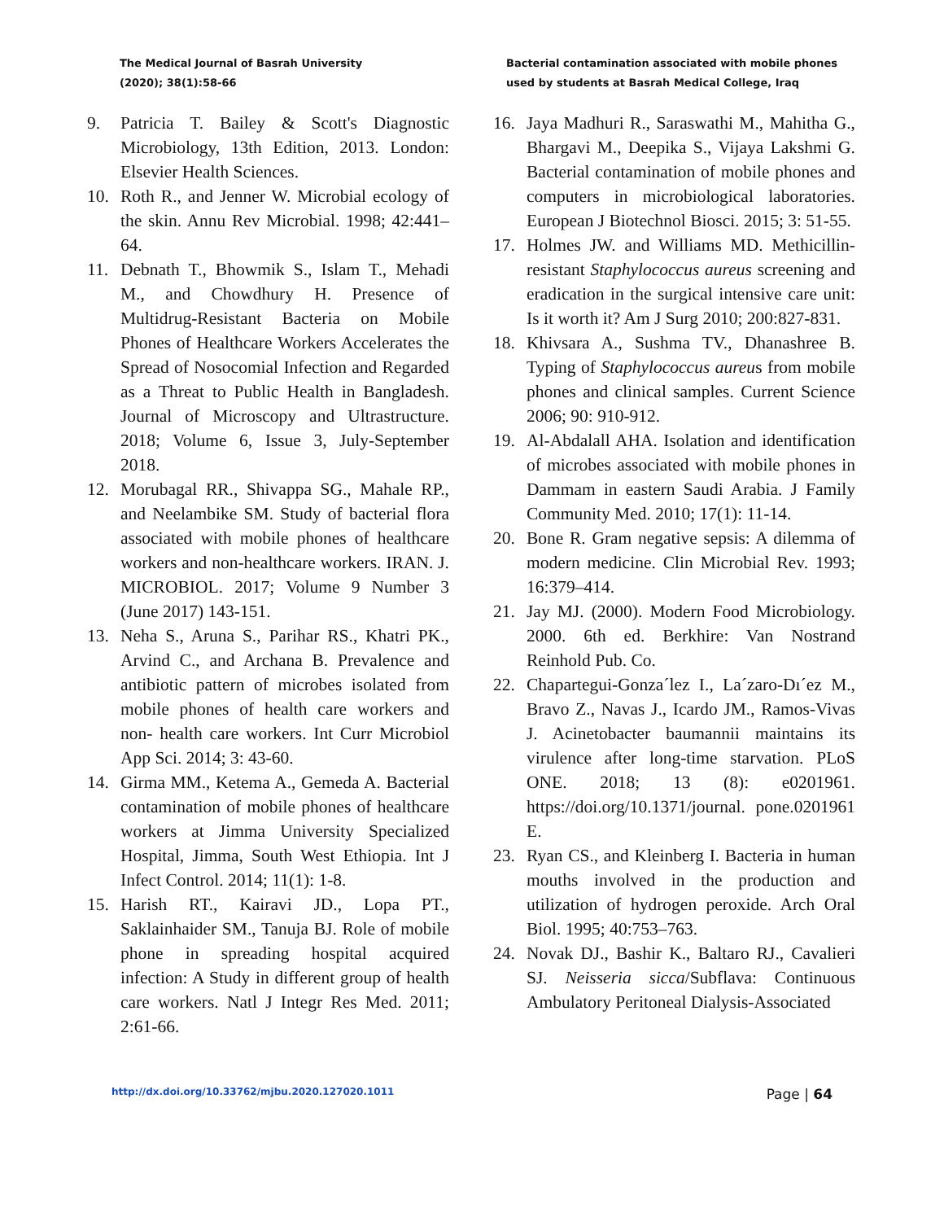The Medical Journal of Basrah University
(2020); 38(1):58-66
Bacterial contamination associated with mobile phones
used by students at Basrah Medical College, Iraq
9. Patricia T. Bailey & Scott's Diagnostic Microbiology, 13th Edition, 2013. London: Elsevier Health Sciences.
10. Roth R., and Jenner W. Microbial ecology of the skin. Annu Rev Microbial. 1998; 42:441–64.
11. Debnath T., Bhowmik S., Islam T., Mehadi M., and Chowdhury H. Presence of Multidrug‑Resistant Bacteria on Mobile Phones of Healthcare Workers Accelerates the Spread of Nosocomial Infection and Regarded as a Threat to Public Health in Bangladesh. Journal of Microscopy and Ultrastructure. 2018; Volume 6, Issue 3, July-September 2018.
12. Morubagal RR., Shivappa SG., Mahale RP., and Neelambike SM. Study of bacterial flora associated with mobile phones of healthcare workers and non-healthcare workers. IRAN. J. MICROBIOL. 2017; Volume 9 Number 3 (June 2017) 143-151.
13. Neha S., Aruna S., Parihar RS., Khatri PK., Arvind C., and Archana B. Prevalence and antibiotic pattern of microbes isolated from mobile phones of health care workers and non- health care workers. Int Curr Microbiol App Sci. 2014; 3: 43-60.
14. Girma MM., Ketema A., Gemeda A. Bacterial contamination of mobile phones of healthcare workers at Jimma University Specialized Hospital, Jimma, South West Ethiopia. Int J Infect Control. 2014; 11(1): 1-8.
15. Harish RT., Kairavi JD., Lopa PT., Saklainhaider SM., Tanuja BJ. Role of mobile phone in spreading hospital acquired infection: A Study in different group of health care workers. Natl J Integr Res Med. 2011; 2:61-66.
16. Jaya Madhuri R., Saraswathi M., Mahitha G., Bhargavi M., Deepika S., Vijaya Lakshmi G. Bacterial contamination of mobile phones and computers in microbiological laboratories. European J Biotechnol Biosci. 2015; 3: 51-55.
17. Holmes JW. and Williams MD. Methicillin-resistant Staphylococcus aureus screening and eradication in the surgical intensive care unit: Is it worth it? Am J Surg 2010; 200:827-831.
18. Khivsara A., Sushma TV., Dhanashree B. Typing of Staphylococcus aureus from mobile phones and clinical samples. Current Science 2006; 90: 910-912.
19. Al-Abdalall AHA. Isolation and identification of microbes associated with mobile phones in Dammam in eastern Saudi Arabia. J Family Community Med. 2010; 17(1): 11-14.
20. Bone R. Gram negative sepsis: A dilemma of modern medicine. Clin Microbial Rev. 1993; 16:379–414.
21. Jay MJ. (2000). Modern Food Microbiology. 2000. 6th ed. Berkhire: Van Nostrand Reinhold Pub. Co.
22. Chapartegui-Gonza´lez I., La´zaro-Dı´ez M., Bravo Z., Navas J., Icardo JM., Ramos-Vivas J. Acinetobacter baumannii maintains its virulence after long-time starvation. PLoS ONE. 2018; 13 (8): e0201961. https://doi.org/10.1371/journal. pone.0201961 E.
23. Ryan CS., and Kleinberg I. Bacteria in human mouths involved in the production and utilization of hydrogen peroxide. Arch Oral Biol. 1995; 40:753–763.
24. Novak DJ., Bashir K., Baltaro RJ., Cavalieri SJ. Neisseria sicca/Subflava: Continuous Ambulatory Peritoneal Dialysis-Associated
http://dx.doi.org/10.33762/mjbu.2020.127020.1011 Page | 64